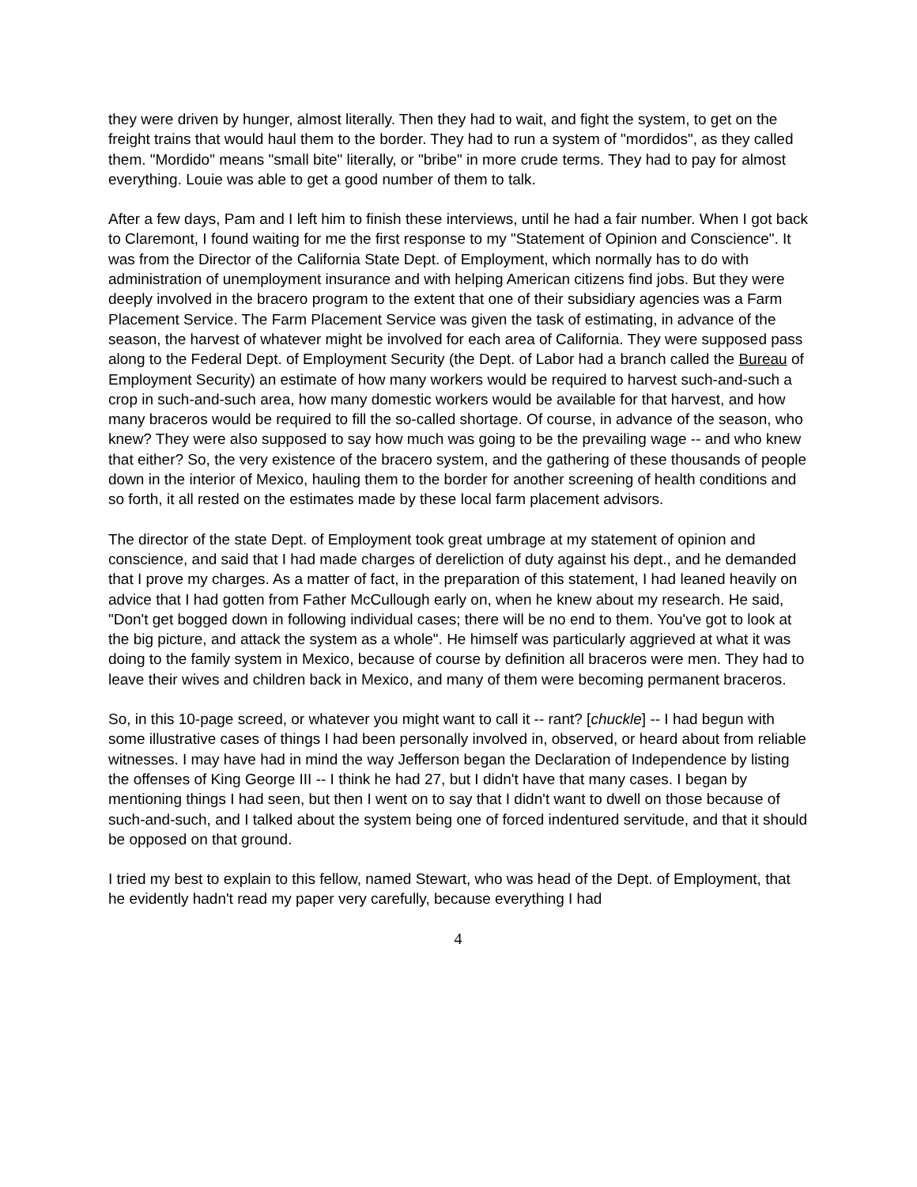they were driven by hunger, almost literally. Then they had to wait, and fight the system, to get on the freight trains that would haul them to the border. They had to run a system of "mordidos", as they called them. "Mordido" means "small bite" literally, or "bribe" in more crude terms. They had to pay for almost everything. Louie was able to get a good number of them to talk.
After a few days, Pam and I left him to finish these interviews, until he had a fair number. When I got back to Claremont, I found waiting for me the first response to my "Statement of Opinion and Conscience". It was from the Director of the California State Dept. of Employment, which normally has to do with administration of unemployment insurance and with helping American citizens find jobs. But they were deeply involved in the bracero program to the extent that one of their subsidiary agencies was a Farm Placement Service. The Farm Placement Service was given the task of estimating, in advance of the season, the harvest of whatever might be involved for each area of California. They were supposed pass along to the Federal Dept. of Employment Security (the Dept. of Labor had a branch called the Bureau of Employment Security) an estimate of how many workers would be required to harvest such-and-such a crop in such-and-such area, how many domestic workers would be available for that harvest, and how many braceros would be required to fill the so-called shortage. Of course, in advance of the season, who knew? They were also supposed to say how much was going to be the prevailing wage -- and who knew that either? So, the very existence of the bracero system, and the gathering of these thousands of people down in the interior of Mexico, hauling them to the border for another screening of health conditions and so forth, it all rested on the estimates made by these local farm placement advisors.
The director of the state Dept. of Employment took great umbrage at my statement of opinion and conscience, and said that I had made charges of dereliction of duty against his dept., and he demanded that I prove my charges. As a matter of fact, in the preparation of this statement, I had leaned heavily on advice that I had gotten from Father McCullough early on, when he knew about my research. He said, "Don't get bogged down in following individual cases; there will be no end to them. You've got to look at the big picture, and attack the system as a whole". He himself was particularly aggrieved at what it was doing to the family system in Mexico, because of course by definition all braceros were men. They had to leave their wives and children back in Mexico, and many of them were becoming permanent braceros.
So, in this 10-page screed, or whatever you might want to call it -- rant? [chuckle] -- I had begun with some illustrative cases of things I had been personally involved in, observed, or heard about from reliable witnesses. I may have had in mind the way Jefferson began the Declaration of Independence by listing the offenses of King George III -- I think he had 27, but I didn't have that many cases. I began by mentioning things I had seen, but then I went on to say that I didn't want to dwell on those because of such-and-such, and I talked about the system being one of forced indentured servitude, and that it should be opposed on that ground.
I tried my best to explain to this fellow, named Stewart, who was head of the Dept. of Employment, that he evidently hadn't read my paper very carefully, because everything I had
4